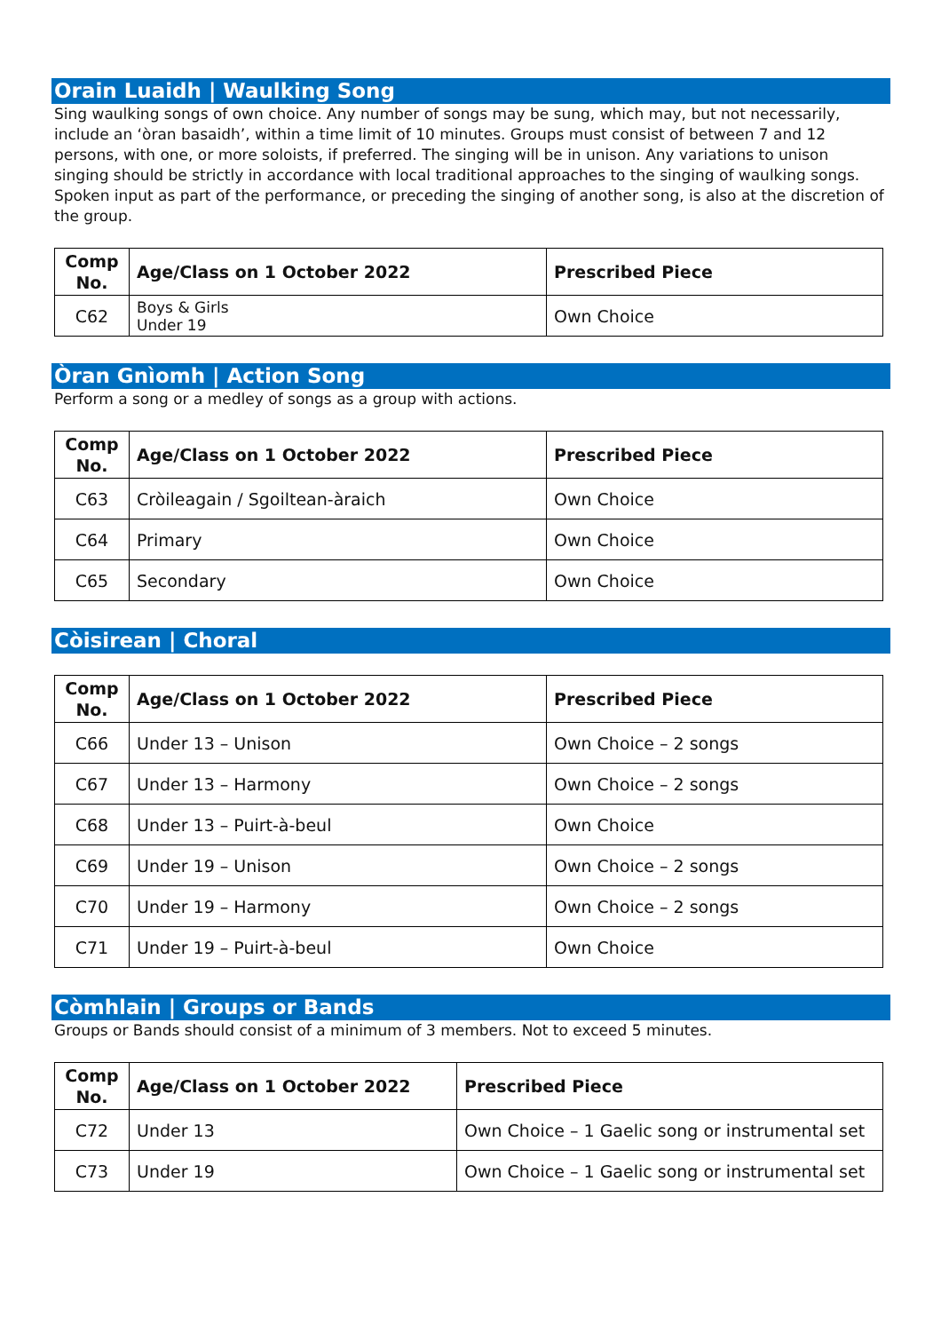Orain Luaidh | Waulking Song
Sing waulking songs of own choice. Any number of songs may be sung, which may, but not necessarily, include an ‘òran basaidh’, within a time limit of 10 minutes. Groups must consist of between 7 and 12 persons, with one, or more soloists, if preferred. The singing will be in unison. Any variations to unison singing should be strictly in accordance with local traditional approaches to the singing of waulking songs. Spoken input as part of the performance, or preceding the singing of another song, is also at the discretion of the group.
| Comp No. | Age/Class on 1 October 2022 | Prescribed Piece |
| --- | --- | --- |
| C62 | Boys & Girls Under 19 | Own Choice |
Òran Gnìomh | Action Song
Perform a song or a medley of songs as a group with actions.
| Comp No. | Age/Class on 1 October 2022 | Prescribed Piece |
| --- | --- | --- |
| C63 | Cròileagain / Sgoiltean-àraich | Own Choice |
| C64 | Primary | Own Choice |
| C65 | Secondary | Own Choice |
Còisirean | Choral
| Comp No. | Age/Class on 1 October 2022 | Prescribed Piece |
| --- | --- | --- |
| C66 | Under 13 – Unison | Own Choice – 2 songs |
| C67 | Under 13 – Harmony | Own Choice – 2 songs |
| C68 | Under 13 – Puirt-à-beul | Own Choice |
| C69 | Under 19 – Unison | Own Choice – 2 songs |
| C70 | Under 19 – Harmony | Own Choice – 2 songs |
| C71 | Under 19 – Puirt-à-beul | Own Choice |
Còmhlain | Groups or Bands
Groups or Bands should consist of a minimum of 3 members. Not to exceed 5 minutes.
| Comp No. | Age/Class on 1 October 2022 | Prescribed Piece |
| --- | --- | --- |
| C72 | Under 13 | Own Choice – 1 Gaelic song or instrumental set |
| C73 | Under 19 | Own Choice – 1 Gaelic song or instrumental set |